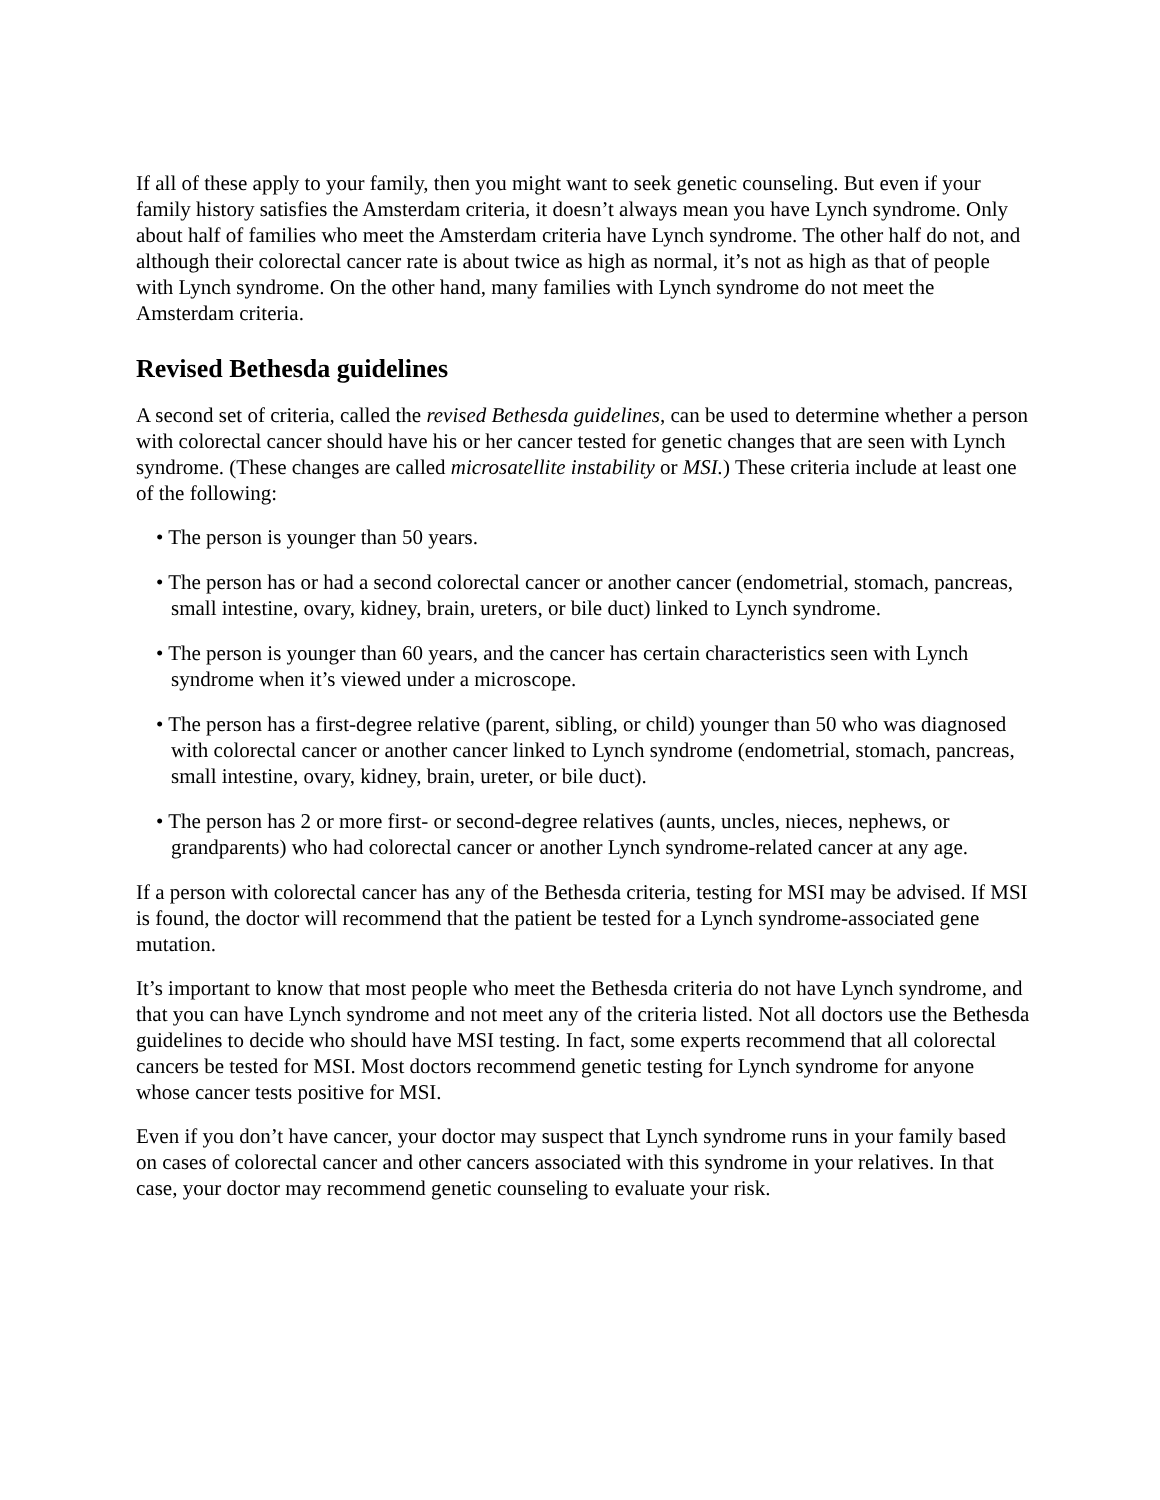If all of these apply to your family, then you might want to seek genetic counseling. But even if your family history satisfies the Amsterdam criteria, it doesn’t always mean you have Lynch syndrome. Only about half of families who meet the Amsterdam criteria have Lynch syndrome. The other half do not, and although their colorectal cancer rate is about twice as high as normal, it’s not as high as that of people with Lynch syndrome. On the other hand, many families with Lynch syndrome do not meet the Amsterdam criteria.
Revised Bethesda guidelines
A second set of criteria, called the revised Bethesda guidelines, can be used to determine whether a person with colorectal cancer should have his or her cancer tested for genetic changes that are seen with Lynch syndrome. (These changes are called microsatellite instability or MSI.) These criteria include at least one of the following:
• The person is younger than 50 years.
• The person has or had a second colorectal cancer or another cancer (endometrial, stomach, pancreas, small intestine, ovary, kidney, brain, ureters, or bile duct) linked to Lynch syndrome.
• The person is younger than 60 years, and the cancer has certain characteristics seen with Lynch syndrome when it’s viewed under a microscope.
• The person has a first-degree relative (parent, sibling, or child) younger than 50 who was diagnosed with colorectal cancer or another cancer linked to Lynch syndrome (endometrial, stomach, pancreas, small intestine, ovary, kidney, brain, ureter, or bile duct).
• The person has 2 or more first- or second-degree relatives (aunts, uncles, nieces, nephews, or grandparents) who had colorectal cancer or another Lynch syndrome-related cancer at any age.
If a person with colorectal cancer has any of the Bethesda criteria, testing for MSI may be advised. If MSI is found, the doctor will recommend that the patient be tested for a Lynch syndrome-associated gene mutation.
It’s important to know that most people who meet the Bethesda criteria do not have Lynch syndrome, and that you can have Lynch syndrome and not meet any of the criteria listed. Not all doctors use the Bethesda guidelines to decide who should have MSI testing. In fact, some experts recommend that all colorectal cancers be tested for MSI. Most doctors recommend genetic testing for Lynch syndrome for anyone whose cancer tests positive for MSI.
Even if you don’t have cancer, your doctor may suspect that Lynch syndrome runs in your family based on cases of colorectal cancer and other cancers associated with this syndrome in your relatives. In that case, your doctor may recommend genetic counseling to evaluate your risk.